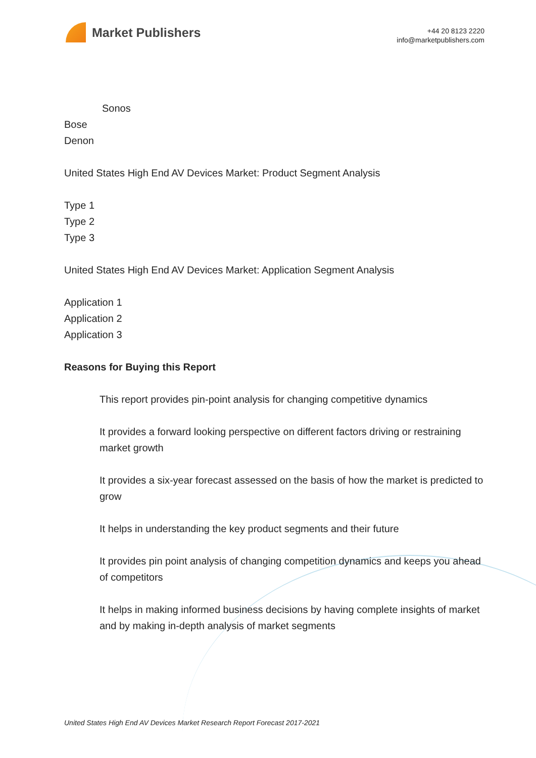Market Publishers
+44 20 8123 2220
info@marketpublishers.com
Sonos
Bose
Denon
United States High End AV Devices Market: Product Segment Analysis
Type 1
Type 2
Type 3
United States High End AV Devices Market: Application Segment Analysis
Application 1
Application 2
Application 3
Reasons for Buying this Report
This report provides pin-point analysis for changing competitive dynamics
It provides a forward looking perspective on different factors driving or restraining market growth
It provides a six-year forecast assessed on the basis of how the market is predicted to grow
It helps in understanding the key product segments and their future
It provides pin point analysis of changing competition dynamics and keeps you ahead of competitors
It helps in making informed business decisions by having complete insights of market and by making in-depth analysis of market segments
United States High End AV Devices Market Research Report Forecast 2017-2021